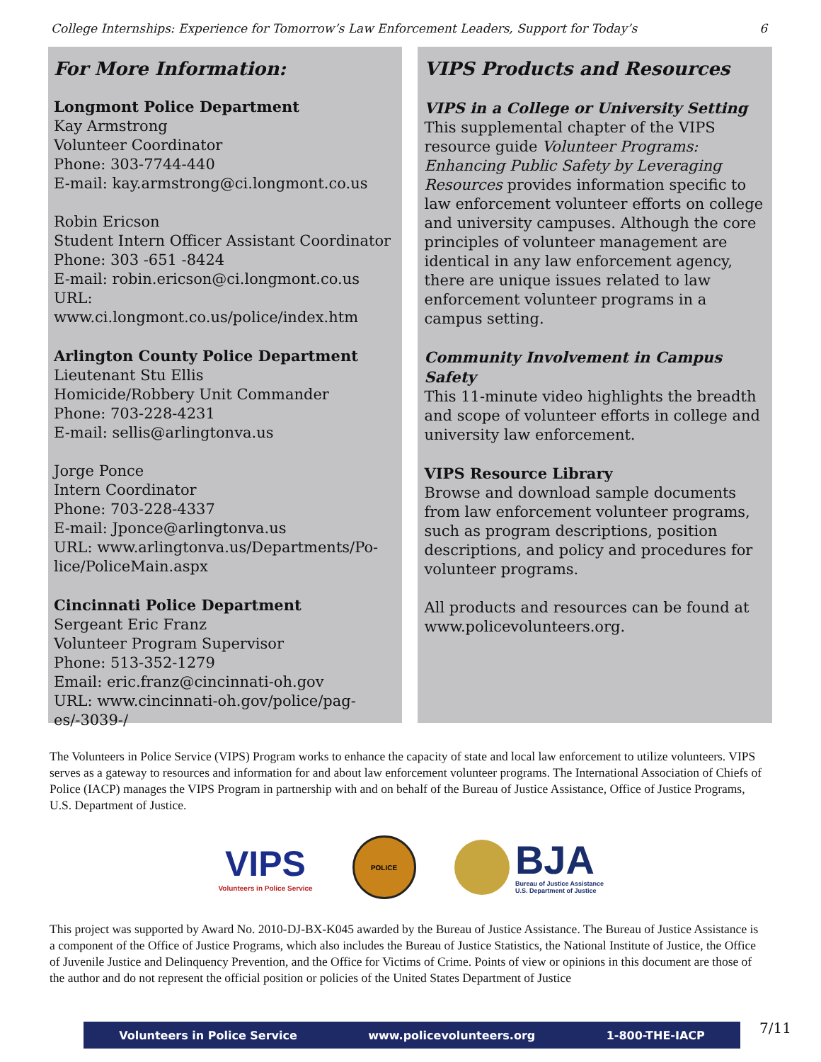College Internships: Experience for Tomorrow’s Law Enforcement Leaders, Support for Today’s 6
For More Information:
Longmont Police Department
Kay Armstrong
Volunteer Coordinator
Phone: 303-7744-440
E-mail: kay.armstrong@ci.longmont.co.us
Robin Ericson
Student Intern Officer Assistant Coordinator
Phone: 303 -651 -8424
E-mail: robin.ericson@ci.longmont.co.us
URL: www.ci.longmont.co.us/police/index.htm
Arlington County Police Department
Lieutenant Stu Ellis
Homicide/Robbery Unit Commander
Phone: 703-228-4231
E-mail: sellis@arlingtonva.us
Jorge Ponce
Intern Coordinator
Phone: 703-228-4337
E-mail: Jponce@arlingtonva.us
URL: www.arlingtonva.us/Departments/Po-
lice/PoliceMain.aspx
Cincinnati Police Department
Sergeant Eric Franz
Volunteer Program Supervisor
Phone: 513-352-1279
Email: eric.franz@cincinnati-oh.gov
URL: www.cincinnati-oh.gov/police/pag-
es/-3039-/
VIPS Products and Resources
VIPS in a College or University Setting
This supplemental chapter of the VIPS resource guide Volunteer Programs: Enhancing Public Safety by Leveraging Resources provides information specific to law enforcement volunteer efforts on college and university campuses. Although the core principles of volunteer management are identical in any law enforcement agency, there are unique issues related to law enforcement volunteer programs in a campus setting.
Community Involvement in Campus Safety
This 11-minute video highlights the breadth and scope of volunteer efforts in college and university law enforcement.
VIPS Resource Library
Browse and download sample documents from law enforcement volunteer programs, such as program descriptions, position descriptions, and policy and procedures for volunteer programs.
All products and resources can be found at www.policevolunteers.org.
The Volunteers in Police Service (VIPS) Program works to enhance the capacity of state and local law enforcement to utilize volunteers. VIPS serves as a gateway to resources and information for and about law enforcement volunteer programs. The International Association of Chiefs of Police (IACP) manages the VIPS Program in partnership with and on behalf of the Bureau of Justice Assistance, Office of Justice Programs, U.S. Department of Justice.
VIPS
Volunteers in Police Service
POLICE
BJA
Bureau of Justice Assistance
U.S. Department of Justice
This project was supported by Award No. 2010-DJ-BX-K045 awarded by the Bureau of Justice Assistance. The Bureau of Justice Assistance is a component of the Office of Justice Programs, which also includes the Bureau of Justice Statistics, the National Institute of Justice, the Office of Juvenile Justice and Delinquency Prevention, and the Office for Victims of Crime. Points of view or opinions in this document are those of the author and do not represent the official position or policies of the United States Department of Justice
Volunteers in Police Service www.policevolunteers.org 1-800-THE-IACP 7/11